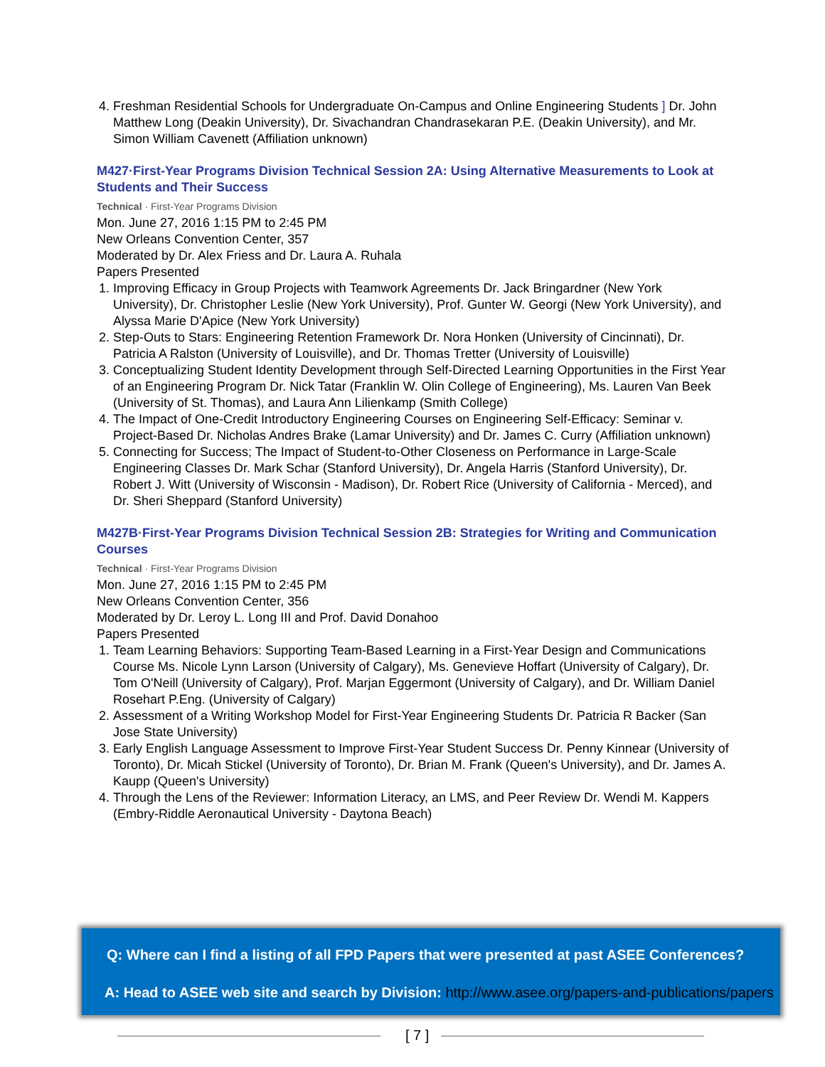4. Freshman Residential Schools for Undergraduate On-Campus and Online Engineering Students ] Dr. John Matthew Long (Deakin University), Dr. Sivachandran Chandrasekaran P.E. (Deakin University), and Mr. Simon William Cavenett (Affiliation unknown)
M427·First-Year Programs Division Technical Session 2A: Using Alternative Measurements to Look at Students and Their Success
Technical · First-Year Programs Division
Mon. June 27, 2016 1:15 PM to 2:45 PM
New Orleans Convention Center, 357
Moderated by Dr. Alex Friess and Dr. Laura A. Ruhala
Papers Presented
1. Improving Efficacy in Group Projects with Teamwork Agreements Dr. Jack Bringardner (New York University), Dr. Christopher Leslie (New York University), Prof. Gunter W. Georgi (New York University), and Alyssa Marie D'Apice (New York University)
2. Step-Outs to Stars: Engineering Retention Framework Dr. Nora Honken (University of Cincinnati), Dr. Patricia A Ralston (University of Louisville), and Dr. Thomas Tretter (University of Louisville)
3. Conceptualizing Student Identity Development through Self-Directed Learning Opportunities in the First Year of an Engineering Program Dr. Nick Tatar (Franklin W. Olin College of Engineering), Ms. Lauren Van Beek (University of St. Thomas), and Laura Ann Lilienkamp (Smith College)
4. The Impact of One-Credit Introductory Engineering Courses on Engineering Self-Efficacy: Seminar v. Project-Based Dr. Nicholas Andres Brake (Lamar University) and Dr. James C. Curry (Affiliation unknown)
5. Connecting for Success; The Impact of Student-to-Other Closeness on Performance in Large-Scale Engineering Classes Dr. Mark Schar (Stanford University), Dr. Angela Harris (Stanford University), Dr. Robert J. Witt (University of Wisconsin - Madison), Dr. Robert Rice (University of California - Merced), and Dr. Sheri Sheppard (Stanford University)
M427B·First-Year Programs Division Technical Session 2B: Strategies for Writing and Communication Courses
Technical · First-Year Programs Division
Mon. June 27, 2016 1:15 PM to 2:45 PM
New Orleans Convention Center, 356
Moderated by Dr. Leroy L. Long III and Prof. David Donahoo
Papers Presented
1. Team Learning Behaviors: Supporting Team-Based Learning in a First-Year Design and Communications Course Ms. Nicole Lynn Larson (University of Calgary), Ms. Genevieve Hoffart (University of Calgary), Dr. Tom O'Neill (University of Calgary), Prof. Marjan Eggermont (University of Calgary), and Dr. William Daniel Rosehart P.Eng. (University of Calgary)
2. Assessment of a Writing Workshop Model for First-Year Engineering Students Dr. Patricia R Backer (San Jose State University)
3. Early English Language Assessment to Improve First-Year Student Success Dr. Penny Kinnear (University of Toronto), Dr. Micah Stickel (University of Toronto), Dr. Brian M. Frank (Queen's University), and Dr. James A. Kaupp (Queen's University)
4. Through the Lens of the Reviewer: Information Literacy, an LMS, and Peer Review Dr. Wendi M. Kappers (Embry-Riddle Aeronautical University - Daytona Beach)
Q: Where can I find a listing of all FPD Papers that were presented at past ASEE Conferences?
A: Head to ASEE web site and search by Division: http://www.asee.org/papers-and-publications/papers
[ 7 ]